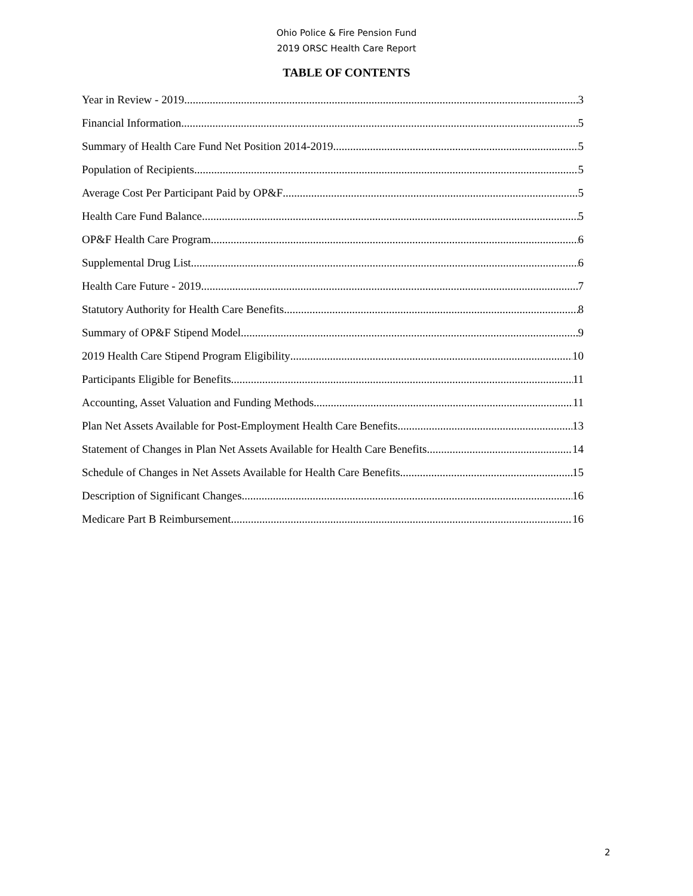Ohio Police & Fire Pension Fund
2019 ORSC Health Care Report
TABLE OF CONTENTS
Year in Review - 2019 3
Financial Information 5
Summary of Health Care Fund Net Position 2014-2019 5
Population of Recipients 5
Average Cost Per Participant Paid by OP&F 5
Health Care Fund Balance 5
OP&F Health Care Program 6
Supplemental Drug List 6
Health Care Future - 2019 7
Statutory Authority for Health Care Benefits 8
Summary of OP&F Stipend Model 9
2019 Health Care Stipend Program Eligibility 10
Participants Eligible for Benefits 11
Accounting, Asset Valuation and Funding Methods 11
Plan Net Assets Available for Post-Employment Health Care Benefits 13
Statement of Changes in Plan Net Assets Available for Health Care Benefits 14
Schedule of Changes in Net Assets Available for Health Care Benefits 15
Description of Significant Changes 16
Medicare Part B Reimbursement 16
2